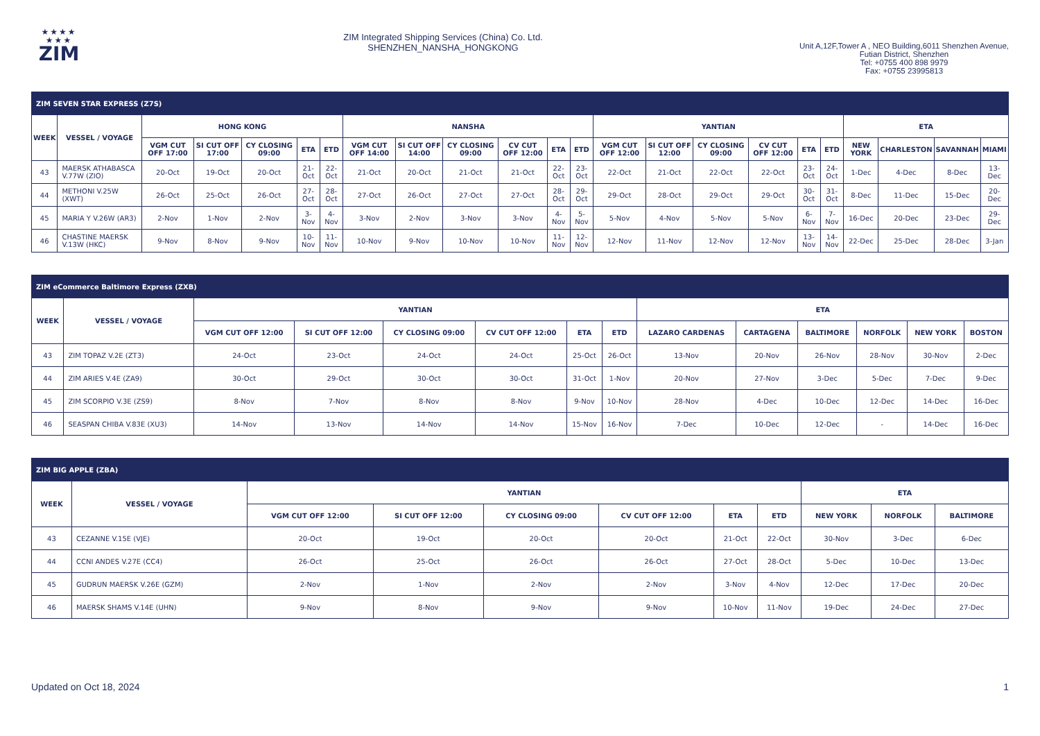★★★★
★★★
ZIM
ZIM Integrated Shipping Services (China) Co. Ltd.
SHENZHEN_NANSHA_HONGKONG
Unit A,12F,Tower A , NEO Building,6011 Shenzhen Avenue,
Futian District, Shenzhen
Tel: +0755 400 898 9979
Fax: +0755 23995813
| ZIM SEVEN STAR EXPRESS (Z7S) | | | | | | | | | | | | | | | | | | | | | | |
| --- | --- | --- | --- | --- | --- | --- | --- | --- | --- | --- | --- | --- | --- | --- | --- | --- | --- | --- | --- | --- | --- | --- |
| WEEK | VESSEL / VOYAGE | HONG KONG | | | | | NANSHA | | | | | | YANTIAN | | | | | | ETA | | | |
| | | VGM CUT OFF 17:00 | SI CUT OFF 17:00 | CY CLOSING 09:00 | ETA | ETD | VGM CUT OFF 14:00 | SI CUT OFF 14:00 | CY CLOSING 09:00 | CV CUT OFF 12:00 | ETA | ETD | VGM CUT OFF 12:00 | SI CUT OFF 12:00 | CY CLOSING 09:00 | CV CUT OFF 12:00 | ETA | ETD | NEW YORK | CHARLESTON | SAVANNAH | MIAMI |
| 43 | MAERSK ATHABASCA V.77W (ZIO) | 20-Oct | 19-Oct | 20-Oct | 21-Oct | 22-Oct | 21-Oct | 20-Oct | 21-Oct | 21-Oct | 22-Oct | 23-Oct | 22-Oct | 21-Oct | 22-Oct | 22-Oct | 23-Oct | 24-Oct | 1-Dec | 4-Dec | 8-Dec | 13-Dec |
| 44 | METHONI V.25W (XWT) | 26-Oct | 25-Oct | 26-Oct | 27-Oct | 28-Oct | 27-Oct | 26-Oct | 27-Oct | 27-Oct | 28-Oct | 29-Oct | 29-Oct | 28-Oct | 29-Oct | 29-Oct | 30-Oct | 31-Oct | 8-Dec | 11-Dec | 15-Dec | 20-Dec |
| 45 | MARIA Y V.26W (AR3) | 2-Nov | 1-Nov | 2-Nov | 3-Nov | 4-Nov | 3-Nov | 2-Nov | 3-Nov | 3-Nov | 4-Nov | 5-Nov | 5-Nov | 4-Nov | 5-Nov | 5-Nov | 6-Nov | 7-Nov | 16-Dec | 20-Dec | 23-Dec | 29-Dec |
| 46 | CHASTINE MAERSK V.13W (HKC) | 9-Nov | 8-Nov | 9-Nov | 10-Nov | 11-Nov | 10-Nov | 9-Nov | 10-Nov | 10-Nov | 11-Nov | 12-Nov | 12-Nov | 11-Nov | 12-Nov | 12-Nov | 13-Nov | 14-Nov | 22-Dec | 25-Dec | 28-Dec | 3-Jan |
| ZIM eCommerce Baltimore Express (ZXB) | | | | | | | | | | | | | |
| --- | --- | --- | --- | --- | --- | --- | --- | --- | --- | --- | --- | --- | --- |
| WEEK | VESSEL / VOYAGE | YANTIAN | | | | | | ETA | | | | | |
| | | VGM CUT OFF 12:00 | SI CUT OFF 12:00 | CY CLOSING 09:00 | CV CUT OFF 12:00 | ETA | ETD | LAZARO CARDENAS | CARTAGENA | BALTIMORE | NORFOLK | NEW YORK | BOSTON |
| 43 | ZIM TOPAZ V.2E (ZT3) | 24-Oct | 23-Oct | 24-Oct | 24-Oct | 25-Oct | 26-Oct | 13-Nov | 20-Nov | 26-Nov | 28-Nov | 30-Nov | 2-Dec |
| 44 | ZIM ARIES V.4E (ZA9) | 30-Oct | 29-Oct | 30-Oct | 30-Oct | 31-Oct | 1-Nov | 20-Nov | 27-Nov | 3-Dec | 5-Dec | 7-Dec | 9-Dec |
| 45 | ZIM SCORPIO V.3E (ZS9) | 8-Nov | 7-Nov | 8-Nov | 8-Nov | 9-Nov | 10-Nov | 28-Nov | 4-Dec | 10-Dec | 12-Dec | 14-Dec | 16-Dec |
| 46 | SEASPAN CHIBA V.83E (XU3) | 14-Nov | 13-Nov | 14-Nov | 14-Nov | 15-Nov | 16-Nov | 7-Dec | 10-Dec | 12-Dec | - | 14-Dec | 16-Dec |
| ZIM BIG APPLE (ZBA) | | | | | | | | | | |
| --- | --- | --- | --- | --- | --- | --- | --- | --- | --- | --- |
| WEEK | VESSEL / VOYAGE | YANTIAN | | | | | | ETA | | |
| | | VGM CUT OFF 12:00 | SI CUT OFF 12:00 | CY CLOSING 09:00 | CV CUT OFF 12:00 | ETA | ETD | NEW YORK | NORFOLK | BALTIMORE |
| 43 | CEZANNE V.15E (VJE) | 20-Oct | 19-Oct | 20-Oct | 20-Oct | 21-Oct | 22-Oct | 30-Nov | 3-Dec | 6-Dec |
| 44 | CCNI ANDES V.27E (CC4) | 26-Oct | 25-Oct | 26-Oct | 26-Oct | 27-Oct | 28-Oct | 5-Dec | 10-Dec | 13-Dec |
| 45 | GUDRUN MAERSK V.26E (GZM) | 2-Nov | 1-Nov | 2-Nov | 2-Nov | 3-Nov | 4-Nov | 12-Dec | 17-Dec | 20-Dec |
| 46 | MAERSK SHAMS V.14E (UHN) | 9-Nov | 8-Nov | 9-Nov | 9-Nov | 10-Nov | 11-Nov | 19-Dec | 24-Dec | 27-Dec |
Updated on Oct 18, 2024 1